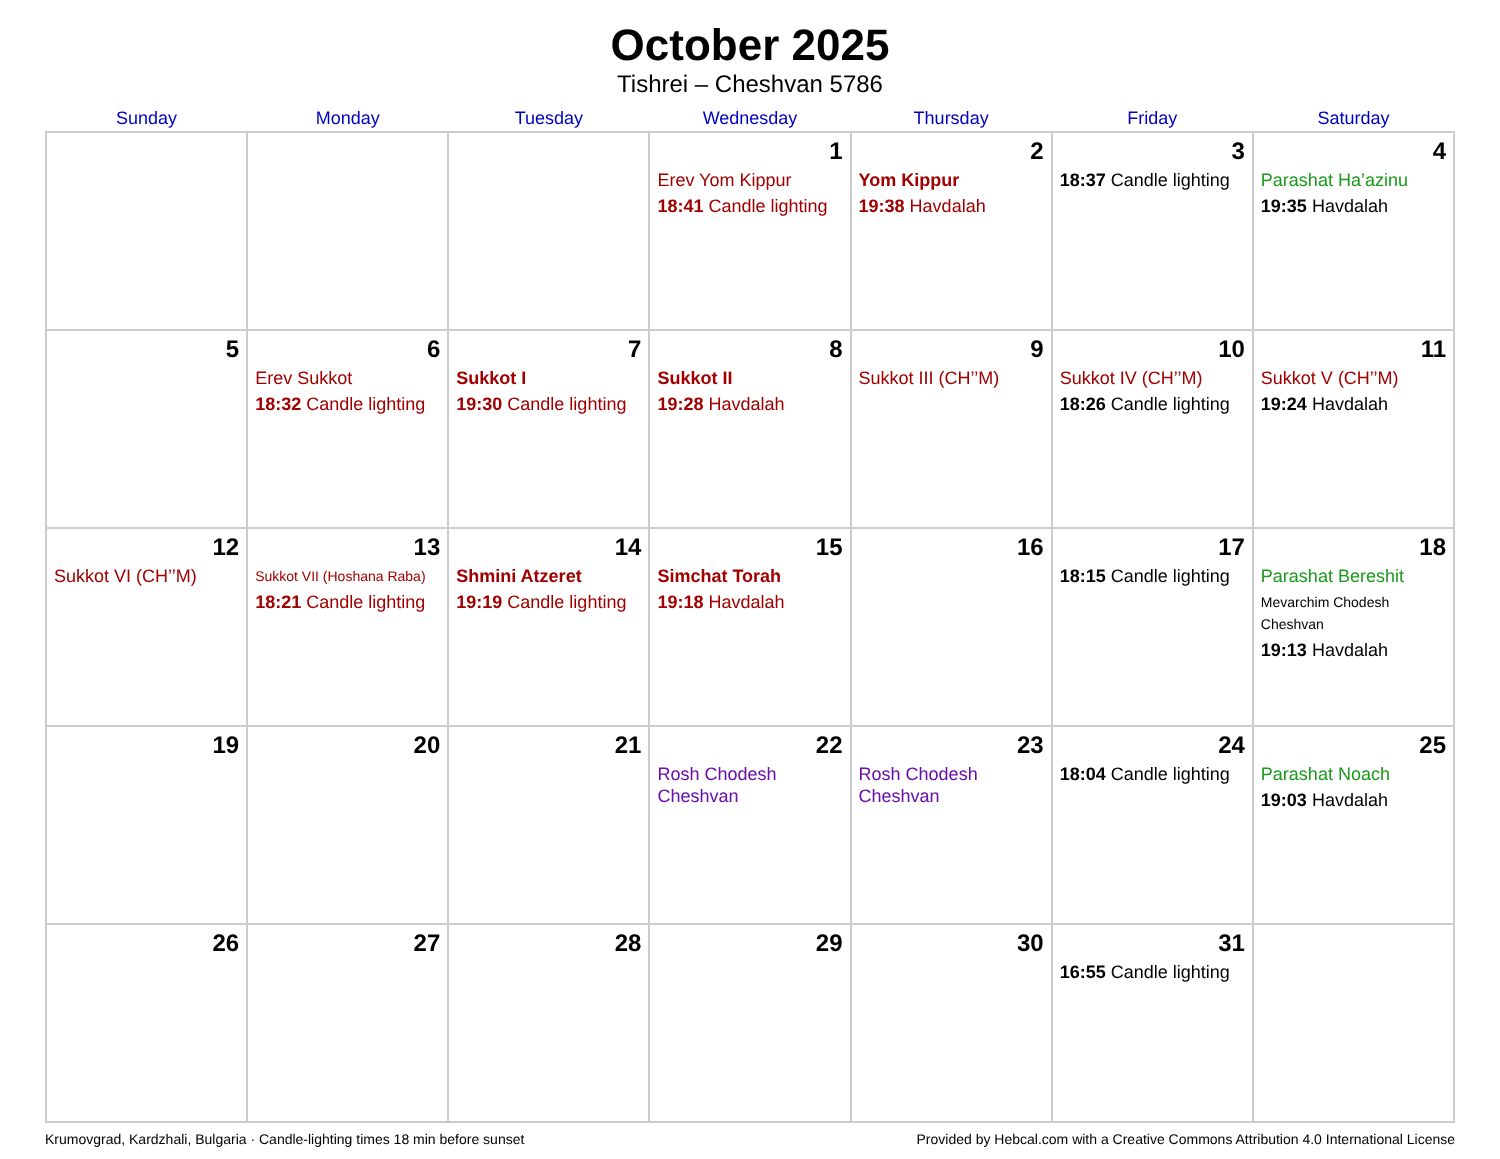October 2025
Tishrei – Cheshvan 5786
| Sunday | Monday | Tuesday | Wednesday | Thursday | Friday | Saturday |
| --- | --- | --- | --- | --- | --- | --- |
| | | | 1 Erev Yom Kippur 18:41 Candle lighting | 2 Yom Kippur 19:38 Havdalah | 3 18:37 Candle lighting | 4 Parashat Ha’azinu 19:35 Havdalah |
| 5 | 6 Erev Sukkot 18:32 Candle lighting | 7 Sukkot I 19:30 Candle lighting | 8 Sukkot II 19:28 Havdalah | 9 Sukkot III (CH’’M) | 10 Sukkot IV (CH’’M) 18:26 Candle lighting | 11 Sukkot V (CH’’M) 19:24 Havdalah |
| 12 Sukkot VI (CH’’M) | 13 Sukkot VII (Hoshana Raba) 18:21 Candle lighting | 14 Shmini Atzeret 19:19 Candle lighting | 15 Simchat Torah 19:18 Havdalah | 16 | 17 18:15 Candle lighting | 18 Parashat Bereshit Mevarchim Chodesh Cheshvan 19:13 Havdalah |
| 19 | 20 | 21 | 22 Rosh Chodesh Cheshvan | 23 Rosh Chodesh Cheshvan | 24 18:04 Candle lighting | 25 Parashat Noach 19:03 Havdalah |
| 26 | 27 | 28 | 29 | 30 | 31 16:55 Candle lighting | |
Krumovgrad, Kardzhali, Bulgaria · Candle-lighting times 18 min before sunset Provided by Hebcal.com with a Creative Commons Attribution 4.0 International License